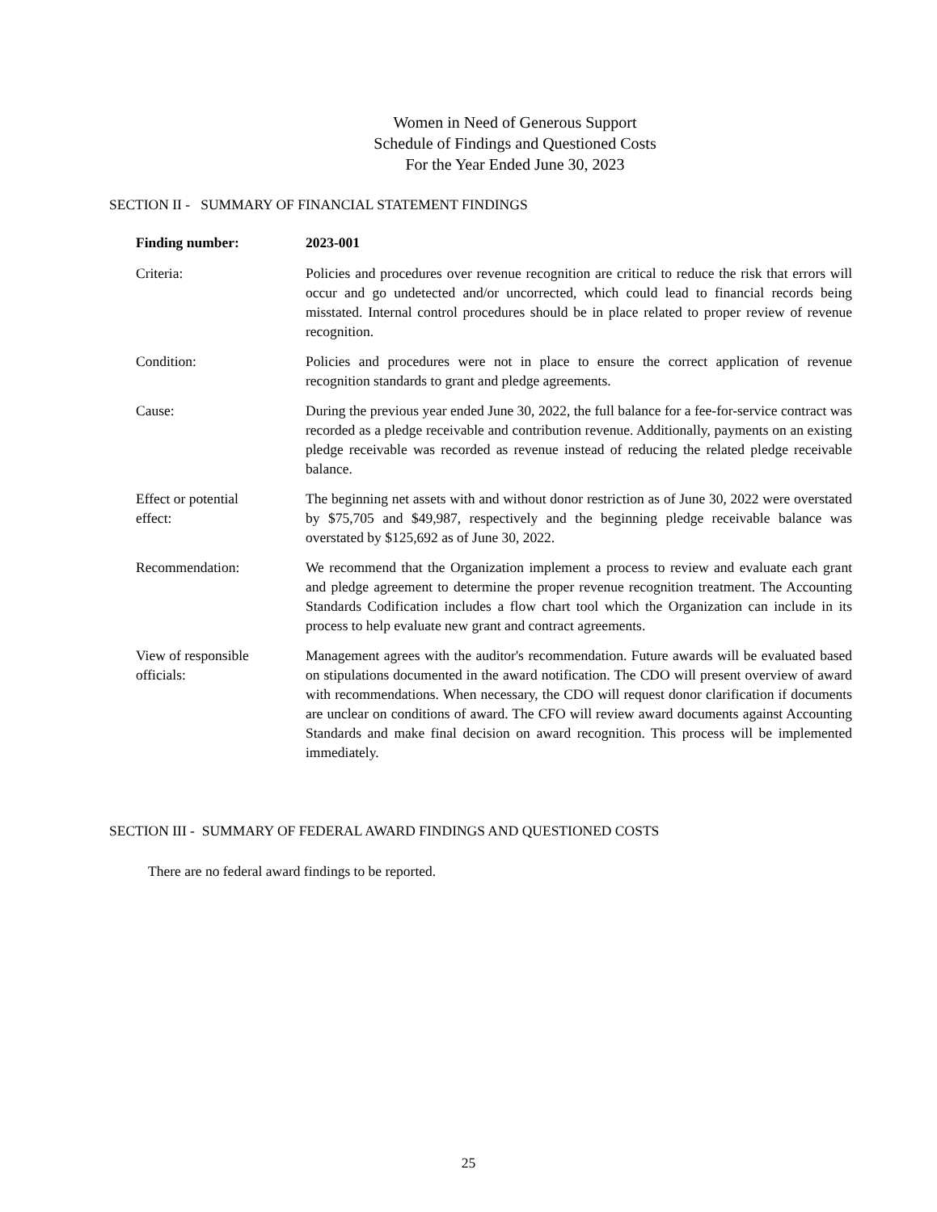Women in Need of Generous Support
Schedule of Findings and Questioned Costs
For the Year Ended June 30, 2023
SECTION II - SUMMARY OF FINANCIAL STATEMENT FINDINGS
Finding number: 2023-001
Criteria: Policies and procedures over revenue recognition are critical to reduce the risk that errors will occur and go undetected and/or uncorrected, which could lead to financial records being misstated. Internal control procedures should be in place related to proper review of revenue recognition.
Condition: Policies and procedures were not in place to ensure the correct application of revenue recognition standards to grant and pledge agreements.
Cause: During the previous year ended June 30, 2022, the full balance for a fee-for-service contract was recorded as a pledge receivable and contribution revenue. Additionally, payments on an existing pledge receivable was recorded as revenue instead of reducing the related pledge receivable balance.
Effect or potential
effect:
The beginning net assets with and without donor restriction as of June 30, 2022 were overstated by $75,705 and $49,987, respectively and the beginning pledge receivable balance was overstated by $125,692 as of June 30, 2022.
Recommendation: We recommend that the Organization implement a process to review and evaluate each grant and pledge agreement to determine the proper revenue recognition treatment. The Accounting Standards Codification includes a flow chart tool which the Organization can include in its process to help evaluate new grant and contract agreements.
View of responsible
officials:
Management agrees with the auditor's recommendation. Future awards will be evaluated based on stipulations documented in the award notification. The CDO will present overview of award with recommendations. When necessary, the CDO will request donor clarification if documents are unclear on conditions of award. The CFO will review award documents against Accounting Standards and make final decision on award recognition. This process will be implemented immediately.
SECTION III - SUMMARY OF FEDERAL AWARD FINDINGS AND QUESTIONED COSTS
There are no federal award findings to be reported.
25